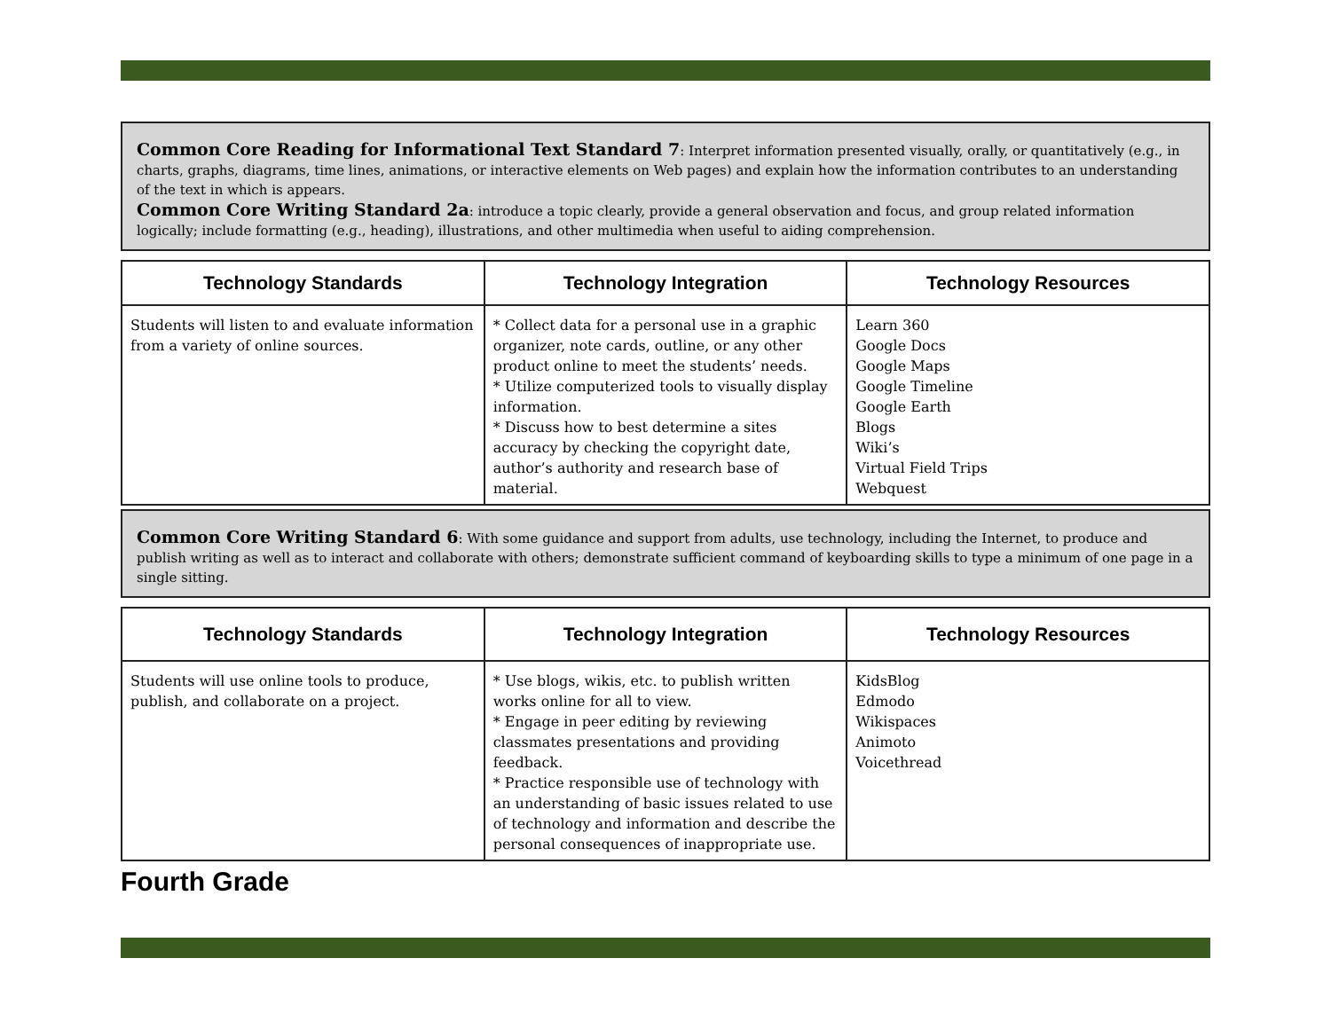Common Core Reading for Informational Text Standard 7: Interpret information presented visually, orally, or quantitatively (e.g., in charts, graphs, diagrams, time lines, animations, or interactive elements on Web pages) and explain how the information contributes to an understanding of the text in which is appears.
Common Core Writing Standard 2a: introduce a topic clearly, provide a general observation and focus, and group related information logically; include formatting (e.g., heading), illustrations, and other multimedia when useful to aiding comprehension.
| Technology Standards | Technology Integration | Technology Resources |
| --- | --- | --- |
| Students will listen to and evaluate information from a variety of online sources. | * Collect data for a personal use in a graphic organizer, note cards, outline, or any other product online to meet the students’ needs. * Utilize computerized tools to visually display information. * Discuss how to best determine a sites accuracy by checking the copyright date, author’s authority and research base of material. | Learn 360 Google Docs Google Maps Google Timeline Google Earth Blogs Wiki’s Virtual Field Trips Webquest |
Common Core Writing Standard 6: With some guidance and support from adults, use technology, including the Internet, to produce and publish writing as well as to interact and collaborate with others; demonstrate sufficient command of keyboarding skills to type a minimum of one page in a single sitting.
| Technology Standards | Technology Integration | Technology Resources |
| --- | --- | --- |
| Students will use online tools to produce, publish, and collaborate on a project. | * Use blogs, wikis, etc. to publish written works online for all to view. * Engage in peer editing by reviewing classmates presentations and providing feedback. * Practice responsible use of technology with an understanding of basic issues related to use of technology and information and describe the personal consequences of inappropriate use. | KidsBlog Edmodo Wikispaces Animoto Voicethread |
Fourth Grade